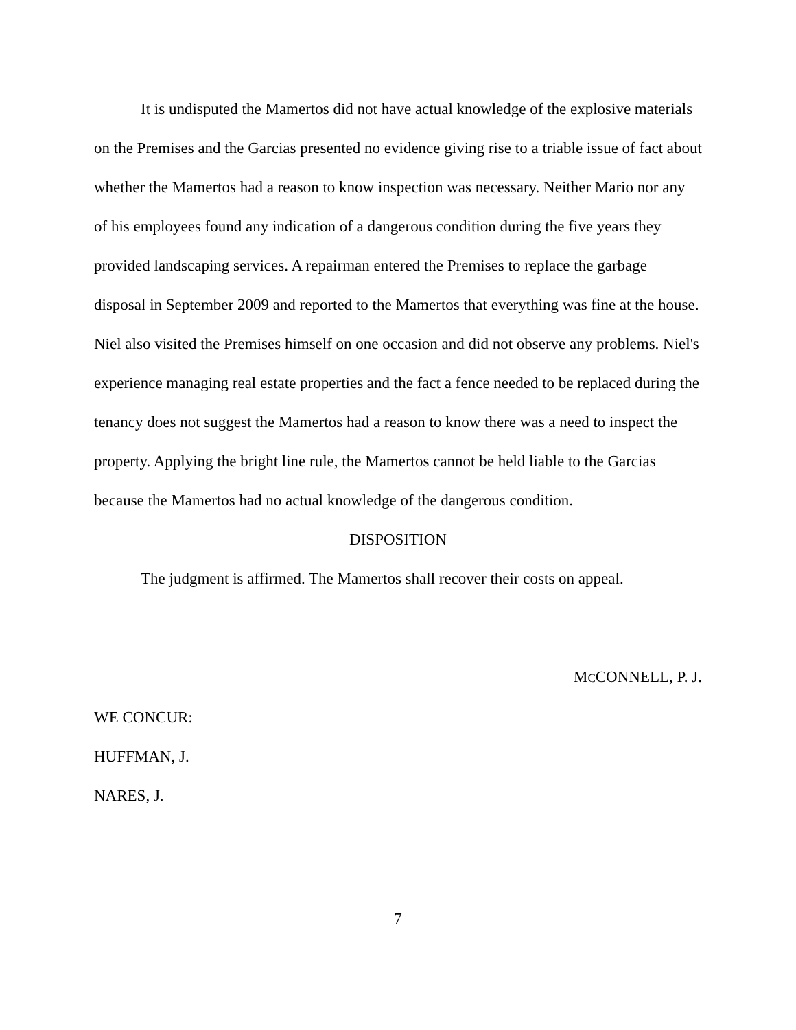It is undisputed the Mamertos did not have actual knowledge of the explosive materials on the Premises and the Garcias presented no evidence giving rise to a triable issue of fact about whether the Mamertos had a reason to know inspection was necessary. Neither Mario nor any of his employees found any indication of a dangerous condition during the five years they provided landscaping services. A repairman entered the Premises to replace the garbage disposal in September 2009 and reported to the Mamertos that everything was fine at the house. Niel also visited the Premises himself on one occasion and did not observe any problems. Niel's experience managing real estate properties and the fact a fence needed to be replaced during the tenancy does not suggest the Mamertos had a reason to know there was a need to inspect the property. Applying the bright line rule, the Mamertos cannot be held liable to the Garcias because the Mamertos had no actual knowledge of the dangerous condition.
DISPOSITION
The judgment is affirmed. The Mamertos shall recover their costs on appeal.
MCCONNELL, P. J.
WE CONCUR:
HUFFMAN, J.
NARES, J.
7